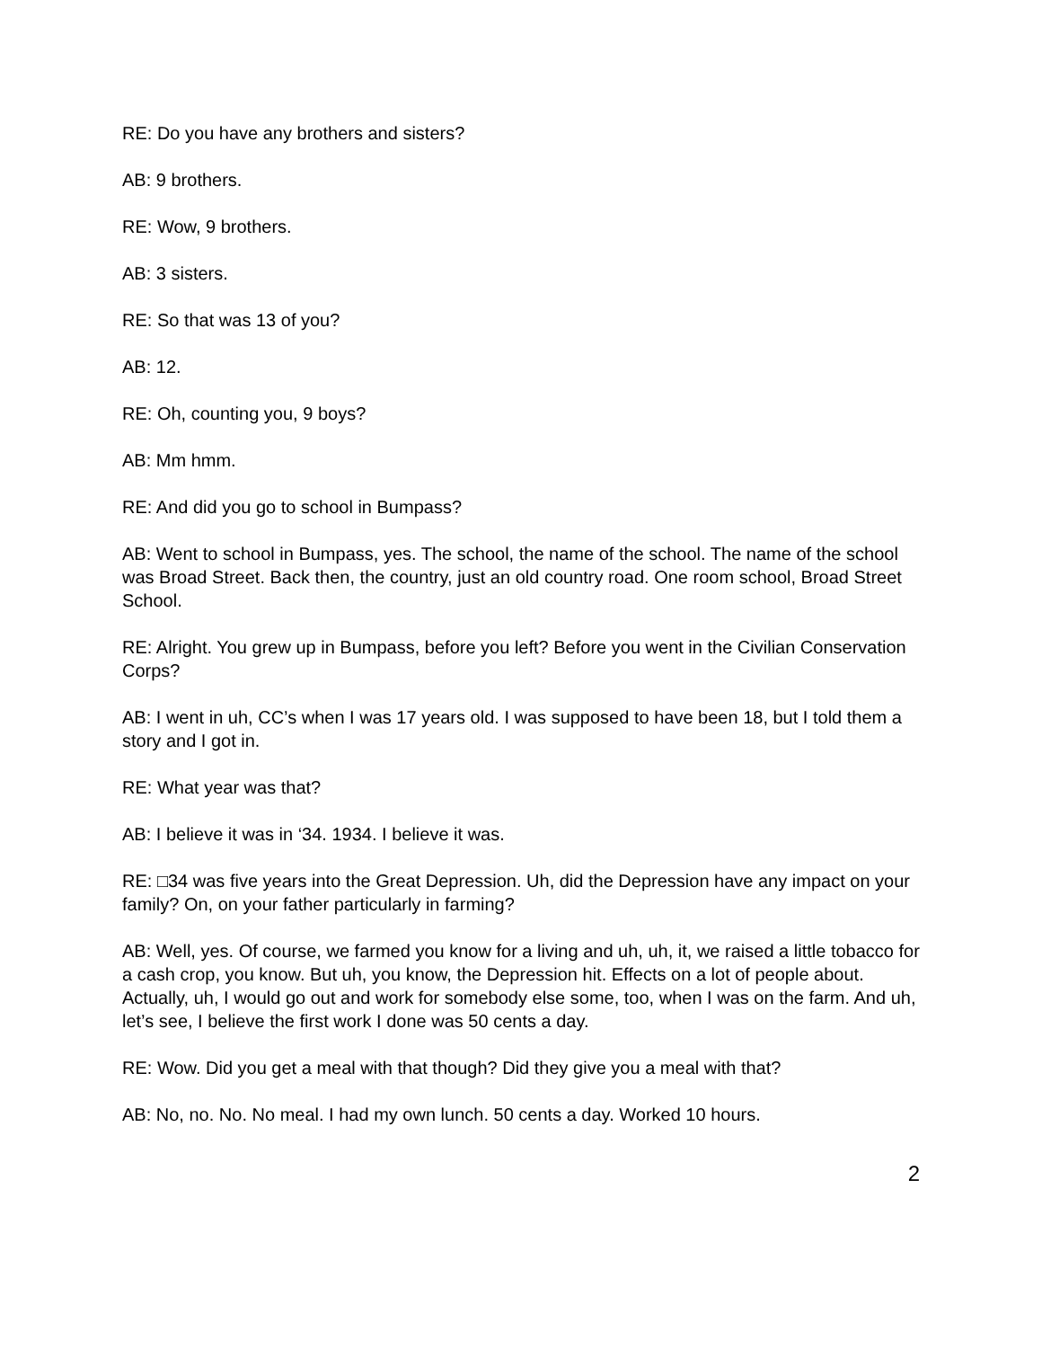RE: Do you have any brothers and sisters?
AB: 9 brothers.
RE: Wow, 9 brothers.
AB: 3 sisters.
RE: So that was 13 of you?
AB: 12.
RE: Oh, counting you, 9 boys?
AB: Mm hmm.
RE: And did you go to school in Bumpass?
AB: Went to school in Bumpass, yes. The school, the name of the school. The name of the school was Broad Street. Back then, the country, just an old country road. One room school, Broad Street School.
RE: Alright. You grew up in Bumpass, before you left? Before you went in the Civilian Conservation Corps?
AB: I went in uh, CC’s when I was 17 years old. I was supposed to have been 18, but I told them a story and I got in.
RE: What year was that?
AB: I believe it was in ‘34. 1934. I believe it was.
RE: □34 was five years into the Great Depression. Uh, did the Depression have any impact on your family? On, on your father particularly in farming?
AB: Well, yes. Of course, we farmed you know for a living and uh, uh, it, we raised a little tobacco for a cash crop, you know. But uh, you know, the Depression hit. Effects on a lot of people about. Actually, uh, I would go out and work for somebody else some, too, when I was on the farm. And uh, let’s see, I believe the first work I done was 50 cents a day.
RE: Wow. Did you get a meal with that though? Did they give you a meal with that?
AB: No, no. No. No meal. I had my own lunch. 50 cents a day. Worked 10 hours.
2